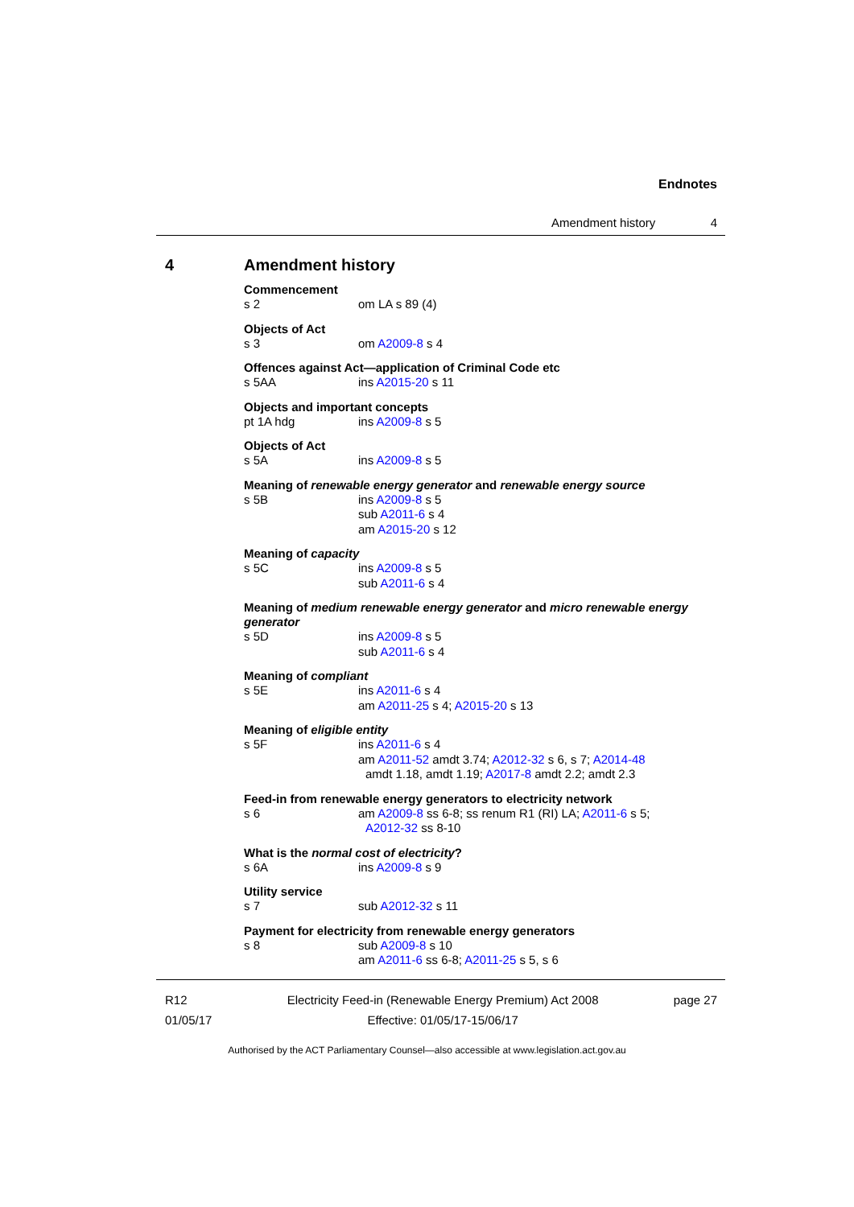Endnotes
Amendment history 4
4 Amendment history
Commencement
s 2 om LA s 89 (4)
Objects of Act
s 3 om A2009-8 s 4
Offences against Act—application of Criminal Code etc
s 5AA ins A2015-20 s 11
Objects and important concepts
pt 1A hdg ins A2009-8 s 5
Objects of Act
s 5A ins A2009-8 s 5
Meaning of renewable energy generator and renewable energy source
s 5B ins A2009-8 s 5
sub A2011-6 s 4
am A2015-20 s 12
Meaning of capacity
s 5C ins A2009-8 s 5
sub A2011-6 s 4
Meaning of medium renewable energy generator and micro renewable energy generator
s 5D ins A2009-8 s 5
sub A2011-6 s 4
Meaning of compliant
s 5E ins A2011-6 s 4
am A2011-25 s 4; A2015-20 s 13
Meaning of eligible entity
s 5F ins A2011-6 s 4
am A2011-52 amdt 3.74; A2012-32 s 6, s 7; A2014-48
amdt 1.18, amdt 1.19; A2017-8 amdt 2.2; amdt 2.3
Feed-in from renewable energy generators to electricity network
s 6 am A2009-8 ss 6-8; ss renum R1 (RI) LA; A2011-6 s 5;
A2012-32 ss 8-10
What is the normal cost of electricity?
s 6A ins A2009-8 s 9
Utility service
s 7 sub A2012-32 s 11
Payment for electricity from renewable energy generators
s 8 sub A2009-8 s 10
am A2011-6 ss 6-8; A2011-25 s 5, s 6
R12
01/05/17
Electricity Feed-in (Renewable Energy Premium) Act 2008
Effective: 01/05/17-15/06/17
page 27
Authorised by the ACT Parliamentary Counsel—also accessible at www.legislation.act.gov.au